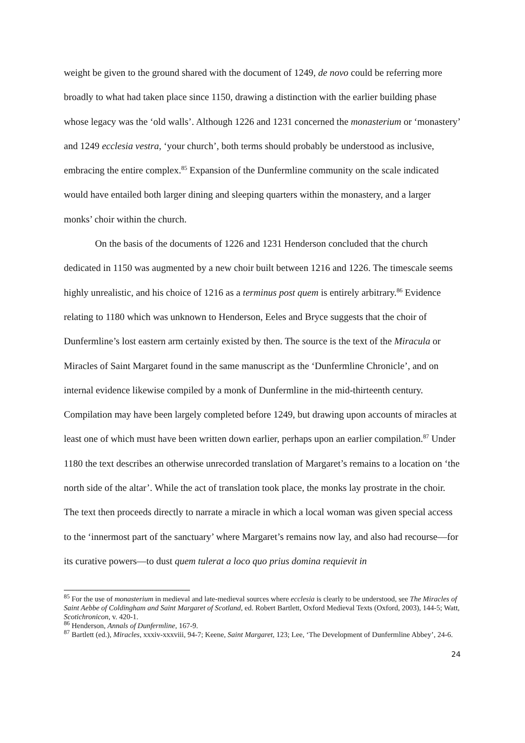weight be given to the ground shared with the document of 1249, de novo could be referring more broadly to what had taken place since 1150, drawing a distinction with the earlier building phase whose legacy was the ‘old walls’. Although 1226 and 1231 concerned the monasterium or ‘monastery’ and 1249 ecclesia vestra, ‘your church’, both terms should probably be understood as inclusive, embracing the entire complex.<sup>85</sup> Expansion of the Dunfermline community on the scale indicated would have entailed both larger dining and sleeping quarters within the monastery, and a larger monks’ choir within the church.
On the basis of the documents of 1226 and 1231 Henderson concluded that the church dedicated in 1150 was augmented by a new choir built between 1216 and 1226. The timescale seems highly unrealistic, and his choice of 1216 as a terminus post quem is entirely arbitrary.<sup>86</sup> Evidence relating to 1180 which was unknown to Henderson, Eeles and Bryce suggests that the choir of Dunfermline’s lost eastern arm certainly existed by then. The source is the text of the Miracula or Miracles of Saint Margaret found in the same manuscript as the ‘Dunfermline Chronicle’, and on internal evidence likewise compiled by a monk of Dunfermline in the mid-thirteenth century. Compilation may have been largely completed before 1249, but drawing upon accounts of miracles at least one of which must have been written down earlier, perhaps upon an earlier compilation.<sup>87</sup> Under 1180 the text describes an otherwise unrecorded translation of Margaret’s remains to a location on ‘the north side of the altar’. While the act of translation took place, the monks lay prostrate in the choir. The text then proceeds directly to narrate a miracle in which a local woman was given special access to the ‘innermost part of the sanctuary’ where Margaret’s remains now lay, and also had recourse—for its curative powers—to dust quem tulerat a loco quo prius domina requievit in
<sup>85</sup> For the use of monasterium in medieval and late-medieval sources where ecclesia is clearly to be understood, see The Miracles of Saint Aebbe of Coldingham and Saint Margaret of Scotland, ed. Robert Bartlett, Oxford Medieval Texts (Oxford, 2003), 144-5; Watt, Scotichronicon, v. 420-1.
<sup>86</sup> Henderson, Annals of Dunfermline, 167-9.
<sup>87</sup> Bartlett (ed.), Miracles, xxxiv-xxxviii, 94-7; Keene, Saint Margaret, 123; Lee, ‘The Development of Dunfermline Abbey’, 24-6.
24